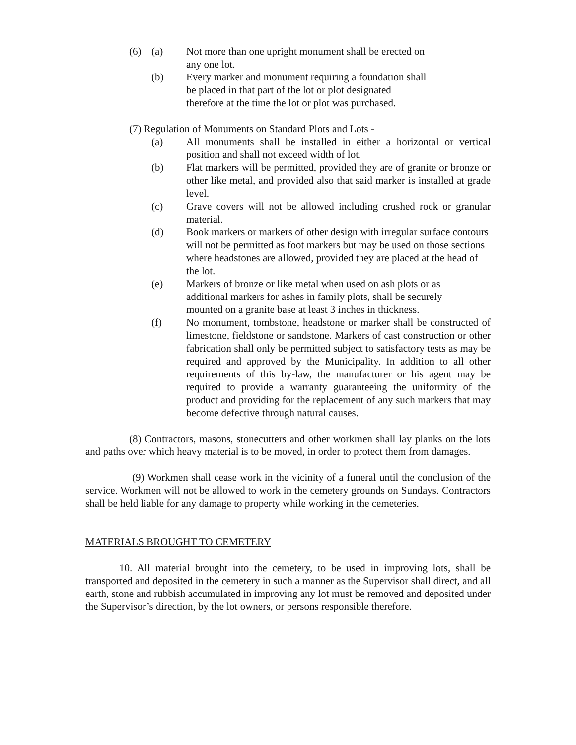(6) (a) Not more than one upright monument shall be erected on
any one lot.
(b) Every marker and monument requiring a foundation shall
be placed in that part of the lot or plot designated
therefore at the time the lot or plot was purchased.
(7) Regulation of Monuments on Standard Plots and Lots -
(a) All monuments shall be installed in either a horizontal or vertical position and shall not exceed width of lot.
(b) Flat markers will be permitted, provided they are of granite or bronze or other like metal, and provided also that said marker is installed at grade level.
(c) Grave covers will not be allowed including crushed rock or granular material.
(d) Book markers or markers of other design with irregular surface contours will not be permitted as foot markers but may be used on those sections where headstones are allowed, provided they are placed at the head of the lot.
(e) Markers of bronze or like metal when used on ash plots or as
additional markers for ashes in family plots, shall be securely
mounted on a granite base at least 3 inches in thickness.
(f) No monument, tombstone, headstone or marker shall be constructed of limestone, fieldstone or sandstone. Markers of cast construction or other fabrication shall only be permitted subject to satisfactory tests as may be required and approved by the Municipality. In addition to all other requirements of this by-law, the manufacturer or his agent may be required to provide a warranty guaranteeing the uniformity of the product and providing for the replacement of any such markers that may become defective through natural causes.
(8) Contractors, masons, stonecutters and other workmen shall lay planks on the lots and paths over which heavy material is to be moved, in order to protect them from damages.
(9) Workmen shall cease work in the vicinity of a funeral until the conclusion of the service. Workmen will not be allowed to work in the cemetery grounds on Sundays. Contractors shall be held liable for any damage to property while working in the cemeteries.
MATERIALS BROUGHT TO CEMETERY
10. All material brought into the cemetery, to be used in improving lots, shall be transported and deposited in the cemetery in such a manner as the Supervisor shall direct, and all earth, stone and rubbish accumulated in improving any lot must be removed and deposited under the Supervisor’s direction, by the lot owners, or persons responsible therefore.